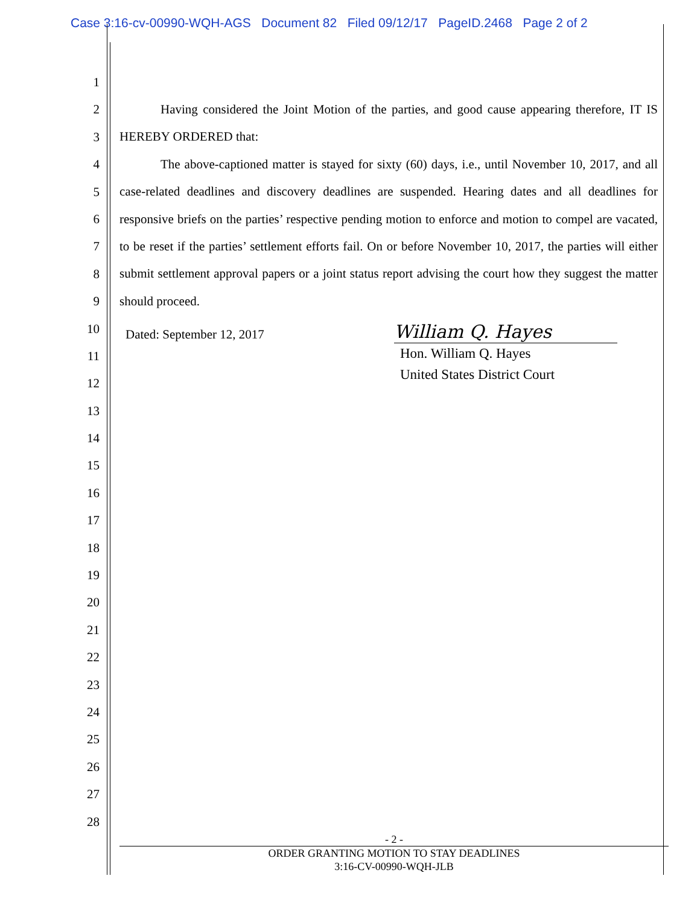Case 3:16-cv-00990-WQH-AGS Document 82 Filed 09/12/17 PageID.2468 Page 2 of 2
1
2
3
4
5
6
7
8
9
10
11
12
13
14
15
16
17
18
19
20
21
22
23
24
25
26
27
28
Having considered the Joint Motion of the parties, and good cause appearing therefore, IT IS HEREBY ORDERED that:
The above-captioned matter is stayed for sixty (60) days, i.e., until November 10, 2017, and all case-related deadlines and discovery deadlines are suspended. Hearing dates and all deadlines for responsive briefs on the parties’ respective pending motion to enforce and motion to compel are vacated, to be reset if the parties’ settlement efforts fail. On or before November 10, 2017, the parties will either submit settlement approval papers or a joint status report advising the court how they suggest the matter should proceed.
Dated: September 12, 2017
William Q. Hayes
Hon. William Q. Hayes
United States District Court
- 2 -
ORDER GRANTING MOTION TO STAY DEADLINES
3:16-CV-00990-WQH-JLB